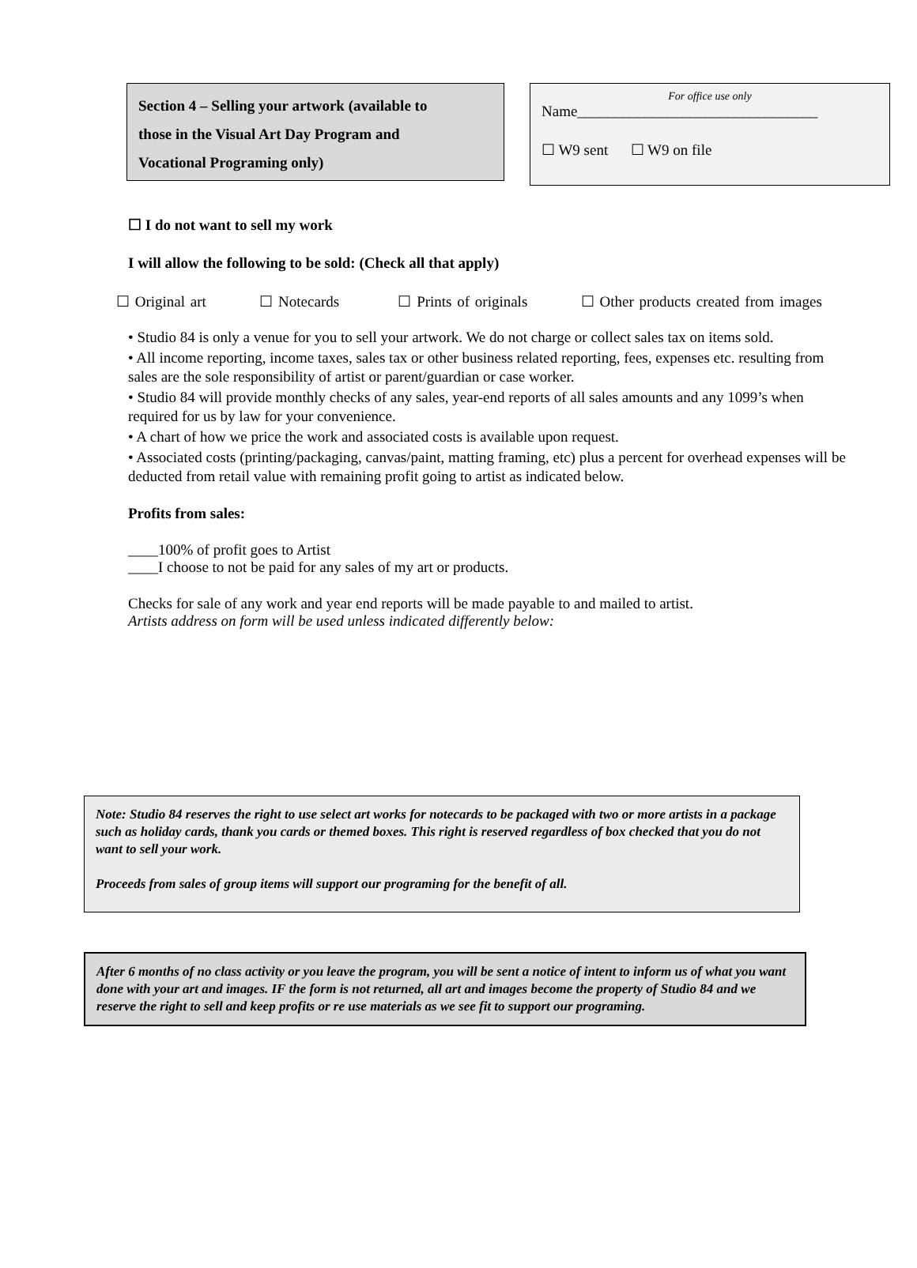Section 4 – Selling your artwork (available to
those in the Visual Art Day Program and
Vocational Programing only)
For office use only
Name________________________________
☐ W9 sent ☐ W9 on file
☐ I do not want to sell my work
I will allow the following to be sold: (Check all that apply)
☐ Original art ☐ Notecards ☐ Prints of originals ☐ Other products created from images
• Studio 84 is only a venue for you to sell your artwork. We do not charge or collect sales tax on items sold.
• All income reporting, income taxes, sales tax or other business related reporting, fees, expenses etc. resulting from sales are the sole responsibility of artist or parent/guardian or case worker.
• Studio 84 will provide monthly checks of any sales, year-end reports of all sales amounts and any 1099’s when required for us by law for your convenience.
• A chart of how we price the work and associated costs is available upon request.
• Associated costs (printing/packaging, canvas/paint, matting framing, etc) plus a percent for overhead expenses will be deducted from retail value with remaining profit going to artist as indicated below.
Profits from sales:
____100% of profit goes to Artist
____I choose to not be paid for any sales of my art or products.
Checks for sale of any work and year end reports will be made payable to and mailed to artist.
Artists address on form will be used unless indicated differently below:
Note: Studio 84 reserves the right to use select art works for notecards to be packaged with two or more artists in a package such as holiday cards, thank you cards or themed boxes. This right is reserved regardless of box checked that you do not want to sell your work.
Proceeds from sales of group items will support our programing for the benefit of all.
After 6 months of no class activity or you leave the program, you will be sent a notice of intent to inform us of what you want done with your art and images. IF the form is not returned, all art and images become the property of Studio 84 and we reserve the right to sell and keep profits or re use materials as we see fit to support our programing.